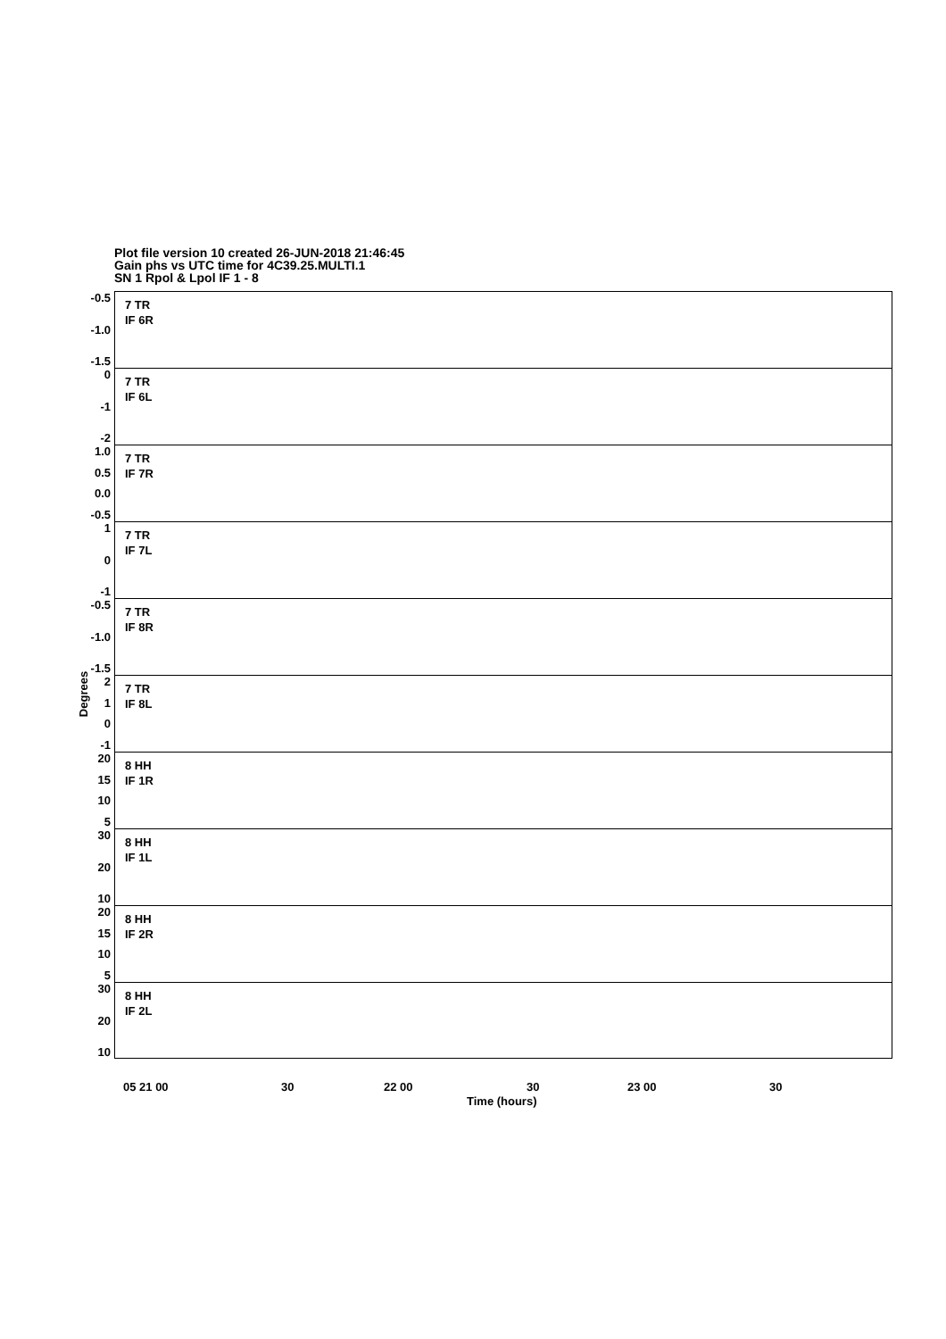Plot file version 10 created 26-JUN-2018 21:46:45
Gain phs vs UTC time for 4C39.25.MULTI.1
SN 1 Rpol & Lpol IF 1 - 8
Degrees
-0.5
-1.0
-1.5
7 TR
IF 6R
0
-1
-2
7 TR
IF 6L
1.0
0.5
0.0
-0.5
7 TR
IF 7R
1
0
-1
7 TR
IF 7L
-0.5
-1.0
-1.5
7 TR
IF 8R
2
1
0
-1
7 TR
IF 8L
20
15
10
5
8 HH
IF 1R
30
20
10
8 HH
IF 1L
20
15
10
5
8 HH
IF 2R
30
20
10
8 HH
IF 2L
05 21 00 30 22 00 30 23 00 30
Time (hours)